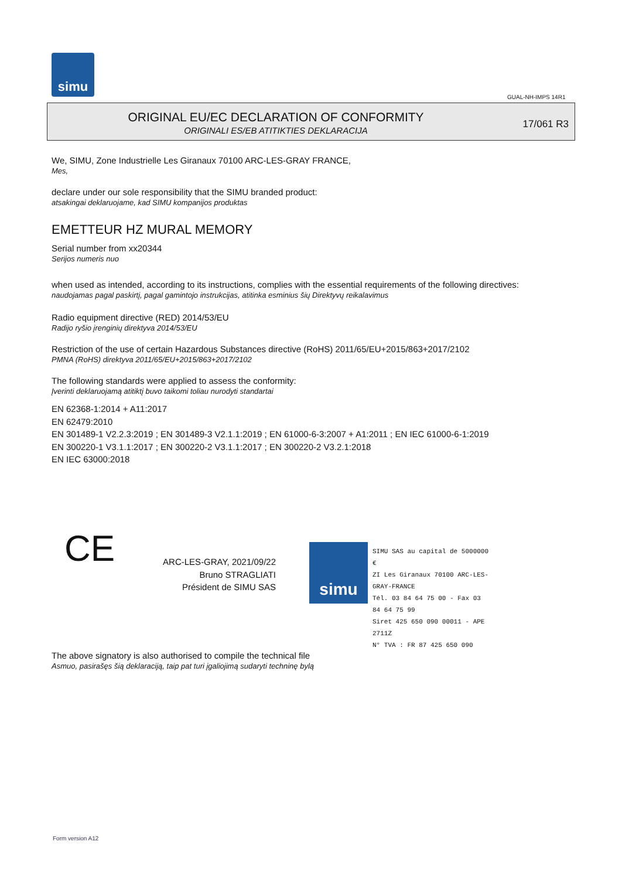simu
GUAL-NH-IMPS 14R1
ORIGINAL EU/EC DECLARATION OF CONFORMITY
ORIGINALI ES/EB ATITIKTIES DEKLARACIJA
17/061 R3
We, SIMU, Zone Industrielle Les Giranaux 70100 ARC-LES-GRAY FRANCE,
Mes,
declare under our sole responsibility that the SIMU branded product:
atsakingai deklaruojame, kad SIMU kompanijos produktas
EMETTEUR HZ MURAL MEMORY
Serial number from xx20344
Serijos numeris nuo
when used as intended, according to its instructions, complies with the essential requirements of the following directives:
naudojamas pagal paskirtį, pagal gamintojo instrukcijas, atitinka esminius šių Direktyvų reikalavimus
Radio equipment directive (RED) 2014/53/EU
Radijo ryšio įrenginių direktyva 2014/53/EU
Restriction of the use of certain Hazardous Substances directive (RoHS) 2011/65/EU+2015/863+2017/2102
PMNA (RoHS) direktyva 2011/65/EU+2015/863+2017/2102
The following standards were applied to assess the conformity:
Įverinti deklaruojamą atitiktį buvo taikomi toliau nurodyti standartai
EN 62368-1:2014 + A11:2017
EN 62479:2010
EN 301489-1 V2.2.3:2019 ; EN 301489-3 V2.1.1:2019 ; EN 61000-6-3:2007 + A1:2011 ; EN IEC 61000-6-1:2019
EN 300220-1 V3.1.1:2017 ; EN 300220-2 V3.1.1:2017 ; EN 300220-2 V3.2.1:2018
EN IEC 63000:2018
CE
ARC-LES-GRAY, 2021/09/22
Bruno STRAGLIATI
Président de SIMU SAS
simu
SIMU SAS au capital de 5000000 €
ZI Les Giranaux 70100 ARC-LES-GRAY-FRANCE
Tél. 03 84 64 75 00 - Fax 03 84 64 75 99
Siret 425 650 090 00011 - APE 2711Z
N° TVA : FR 87 425 650 090
The above signatory is also authorised to compile the technical file
Asmuo, pasirašęs šią deklaraciją, taip pat turi įgaliojimą sudaryti techninę bylą
Form version A12